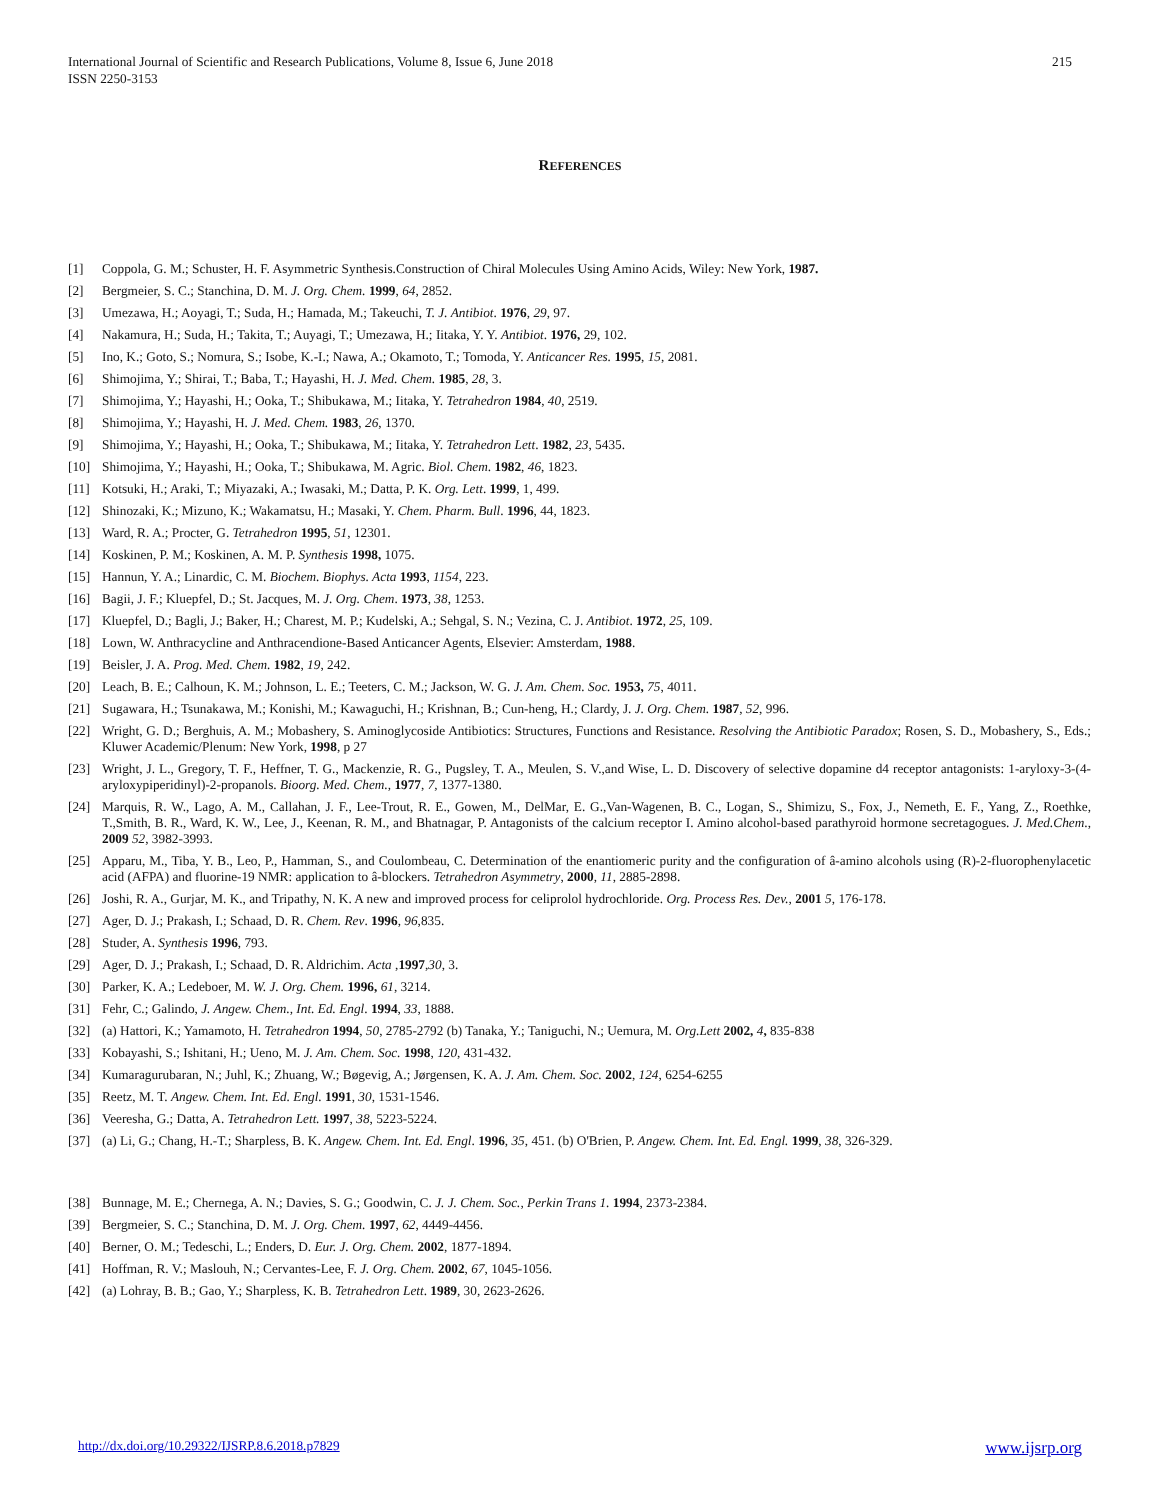215 International Journal of Scientific and Research Publications, Volume 8, Issue 6, June 2018
ISSN 2250-3153
REFERENCES
[1] Coppola, G. M.; Schuster, H. F. Asymmetric Synthesis.Construction of Chiral Molecules Using Amino Acids, Wiley: New York, 1987.
[2] Bergmeier, S. C.; Stanchina, D. M. J. Org. Chem. 1999, 64, 2852.
[3] Umezawa, H.; Aoyagi, T.; Suda, H.; Hamada, M.; Takeuchi, T. J. Antibiot. 1976, 29, 97.
[4] Nakamura, H.; Suda, H.; Takita, T.; Auyagi, T.; Umezawa, H.; Iitaka, Y. Y. Antibiot. 1976, 29, 102.
[5] Ino, K.; Goto, S.; Nomura, S.; Isobe, K.-I.; Nawa, A.; Okamoto, T.; Tomoda, Y. Anticancer Res. 1995, 15, 2081.
[6] Shimojima, Y.; Shirai, T.; Baba, T.; Hayashi, H. J. Med. Chem. 1985, 28, 3.
[7] Shimojima, Y.; Hayashi, H.; Ooka, T.; Shibukawa, M.; Iitaka, Y. Tetrahedron 1984, 40, 2519.
[8] Shimojima, Y.; Hayashi, H. J. Med. Chem. 1983, 26, 1370.
[9] Shimojima, Y.; Hayashi, H.; Ooka, T.; Shibukawa, M.; Iitaka, Y. Tetrahedron Lett. 1982, 23, 5435.
[10] Shimojima, Y.; Hayashi, H.; Ooka, T.; Shibukawa, M. Agric. Biol. Chem. 1982, 46, 1823.
[11] Kotsuki, H.; Araki, T.; Miyazaki, A.; Iwasaki, M.; Datta, P. K. Org. Lett. 1999, 1, 499.
[12] Shinozaki, K.; Mizuno, K.; Wakamatsu, H.; Masaki, Y. Chem. Pharm. Bull. 1996, 44, 1823.
[13] Ward, R. A.; Procter, G. Tetrahedron 1995, 51, 12301.
[14] Koskinen, P. M.; Koskinen, A. M. P. Synthesis 1998, 1075.
[15] Hannun, Y. A.; Linardic, C. M. Biochem. Biophys. Acta 1993, 1154, 223.
[16] Bagii, J. F.; Kluepfel, D.; St. Jacques, M. J. Org. Chem. 1973, 38, 1253.
[17] Kluepfel, D.; Bagli, J.; Baker, H.; Charest, M. P.; Kudelski, A.; Sehgal, S. N.; Vezina, C. J. Antibiot. 1972, 25, 109.
[18] Lown, W. Anthracycline and Anthracendione-Based Anticancer Agents, Elsevier: Amsterdam, 1988.
[19] Beisler, J. A. Prog. Med. Chem. 1982, 19, 242.
[20] Leach, B. E.; Calhoun, K. M.; Johnson, L. E.; Teeters, C. M.; Jackson, W. G. J. Am. Chem. Soc. 1953, 75, 4011.
[21] Sugawara, H.; Tsunakawa, M.; Konishi, M.; Kawaguchi, H.; Krishnan, B.; Cun-heng, H.; Clardy, J. J. Org. Chem. 1987, 52, 996.
[22] Wright, G. D.; Berghuis, A. M.; Mobashery, S. Aminoglycoside Antibiotics: Structures, Functions and Resistance. Resolving the Antibiotic Paradox; Rosen, S. D., Mobashery, S., Eds.; Kluwer Academic/Plenum: New York, 1998, p 27
[23] Wright, J. L., Gregory, T. F., Heffner, T. G., Mackenzie, R. G., Pugsley, T. A., Meulen, S. V.,and Wise, L. D. Discovery of selective dopamine d4 receptor antagonists: 1-aryloxy-3-(4-aryloxypiperidinyl)-2-propanols. Bioorg. Med. Chem., 1977, 7, 1377-1380.
[24] Marquis, R. W., Lago, A. M., Callahan, J. F., Lee-Trout, R. E., Gowen, M., DelMar, E. G.,Van-Wagenen, B. C., Logan, S., Shimizu, S., Fox, J., Nemeth, E. F., Yang, Z., Roethke, T.,Smith, B. R., Ward, K. W., Lee, J., Keenan, R. M., and Bhatnagar, P. Antagonists of the calcium receptor I. Amino alcohol-based parathyroid hormone secretagogues. J. Med.Chem., 2009 52, 3982-3993.
[25] Apparu, M., Tiba, Y. B., Leo, P., Hamman, S., and Coulombeau, C. Determination of the enantiomeric purity and the configuration of â-amino alcohols using (R)-2-fluorophenylacetic acid (AFPA) and fluorine-19 NMR: application to â-blockers. Tetrahedron Asymmetry, 2000, 11, 2885-2898.
[26] Joshi, R. A., Gurjar, M. K., and Tripathy, N. K. A new and improved process for celiprolol hydrochloride. Org. Process Res. Dev., 2001 5, 176-178.
[27] Ager, D. J.; Prakash, I.; Schaad, D. R. Chem. Rev. 1996, 96,835.
[28] Studer, A. Synthesis 1996, 793.
[29] Ager, D. J.; Prakash, I.; Schaad, D. R. Aldrichim. Acta ,1997,30, 3.
[30] Parker, K. A.; Ledeboer, M. W. J. Org. Chem. 1996, 61, 3214.
[31] Fehr, C.; Galindo, J. Angew. Chem., Int. Ed. Engl. 1994, 33, 1888.
[32] (a) Hattori, K.; Yamamoto, H. Tetrahedron 1994, 50, 2785-2792 (b) Tanaka, Y.; Taniguchi, N.; Uemura, M. Org.Lett 2002, 4, 835-838
[33] Kobayashi, S.; Ishitani, H.; Ueno, M. J. Am. Chem. Soc. 1998, 120, 431-432.
[34] Kumaragurubaran, N.; Juhl, K.; Zhuang, W.; Bøgevig, A.; Jørgensen, K. A. J. Am. Chem. Soc. 2002, 124, 6254-6255
[35] Reetz, M. T. Angew. Chem. Int. Ed. Engl. 1991, 30, 1531-1546.
[36] Veeresha, G.; Datta, A. Tetrahedron Lett. 1997, 38, 5223-5224.
[37] (a) Li, G.; Chang, H.-T.; Sharpless, B. K. Angew. Chem. Int. Ed. Engl. 1996, 35, 451. (b) O'Brien, P. Angew. Chem. Int. Ed. Engl. 1999, 38, 326-329.
[38] Bunnage, M. E.; Chernega, A. N.; Davies, S. G.; Goodwin, C. J. J. Chem. Soc., Perkin Trans 1. 1994, 2373-2384.
[39] Bergmeier, S. C.; Stanchina, D. M. J. Org. Chem. 1997, 62, 4449-4456.
[40] Berner, O. M.; Tedeschi, L.; Enders, D. Eur. J. Org. Chem. 2002, 1877-1894.
[41] Hoffman, R. V.; Maslouh, N.; Cervantes-Lee, F. J. Org. Chem. 2002, 67, 1045-1056.
[42] (a) Lohray, B. B.; Gao, Y.; Sharpless, K. B. Tetrahedron Lett. 1989, 30, 2623-2626.
www.ijsrp.org http://dx.doi.org/10.29322/IJSRP.8.6.2018.p7829